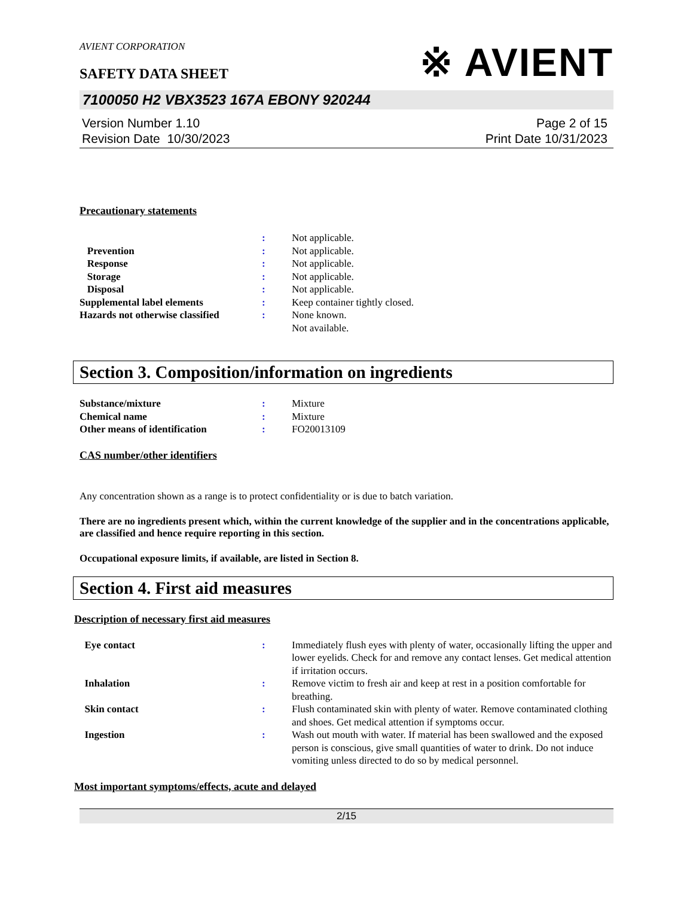AVIENT CORPORATION
※ AVIENT
SAFETY DATA SHEET
7100050 H2 VBX3523 167A EBONY 920244
Version Number 1.10
Revision Date 10/30/2023
Page 2 of 15
Print Date 10/31/2023
Precautionary statements
: Not applicable.
Prevention : Not applicable.
Response : Not applicable.
Storage : Not applicable.
Disposal : Not applicable.
Supplemental label elements : Keep container tightly closed.
Hazards not otherwise classified
: None known.
Not available.
Section 3. Composition/information on ingredients
Substance/mixture : Mixture
Chemical name : Mixture
Other means of identification : FO20013109
CAS number/other identifiers
Any concentration shown as a range is to protect confidentiality or is due to batch variation.
There are no ingredients present which, within the current knowledge of the supplier and in the concentrations applicable, are classified and hence require reporting in this section.
Occupational exposure limits, if available, are listed in Section 8.
Section 4. First aid measures
Description of necessary first aid measures
Eye contact : Immediately flush eyes with plenty of water, occasionally lifting the upper and lower eyelids. Check for and remove any contact lenses. Get medical attention if irritation occurs.
Inhalation : Remove victim to fresh air and keep at rest in a position comfortable for breathing.
Skin contact : Flush contaminated skin with plenty of water. Remove contaminated clothing and shoes. Get medical attention if symptoms occur.
Ingestion : Wash out mouth with water. If material has been swallowed and the exposed person is conscious, give small quantities of water to drink. Do not induce vomiting unless directed to do so by medical personnel.
Most important symptoms/effects, acute and delayed
2/15